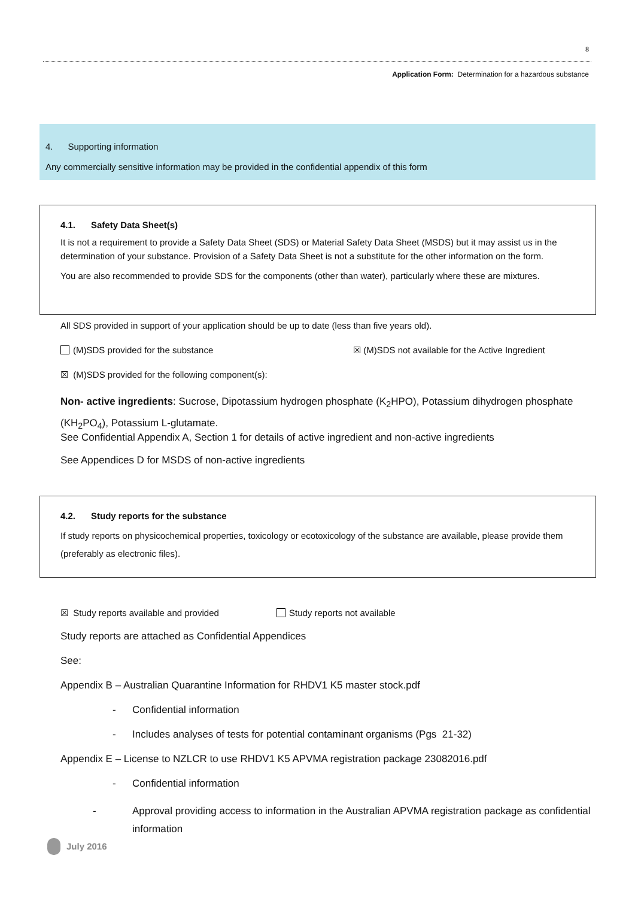8
Application Form: Determination for a hazardous substance
4. Supporting information
Any commercially sensitive information may be provided in the confidential appendix of this form
4.1. Safety Data Sheet(s)
It is not a requirement to provide a Safety Data Sheet (SDS) or Material Safety Data Sheet (MSDS) but it may assist us in the determination of your substance. Provision of a Safety Data Sheet is not a substitute for the other information on the form.
You are also recommended to provide SDS for the components (other than water), particularly where these are mixtures.
All SDS provided in support of your application should be up to date (less than five years old).
(M)SDS provided for the substance
☒ (M)SDS not available for the Active Ingredient
☒ (M)SDS provided for the following component(s):
Non- active ingredients: Sucrose, Dipotassium hydrogen phosphate (K<sub>2</sub>HPO), Potassium dihydrogen phosphate (KH<sub>2</sub>PO<sub>4</sub>), Potassium L-glutamate.
See Confidential Appendix A, Section 1 for details of active ingredient and non-active ingredients
See Appendices D for MSDS of non-active ingredients
4.2. Study reports for the substance
If study reports on physicochemical properties, toxicology or ecotoxicology of the substance are available, please provide them (preferably as electronic files).
☒ Study reports available and provided
Study reports not available
Study reports are attached as Confidential Appendices
See:
Appendix B – Australian Quarantine Information for RHDV1 K5 master stock.pdf
- Confidential information
- Includes analyses of tests for potential contaminant organisms (Pgs 21-32)
Appendix E – License to NZLCR to use RHDV1 K5 APVMA registration package 23082016.pdf
- Confidential information
- Approval providing access to information in the Australian APVMA registration package as confidential information
July 2016